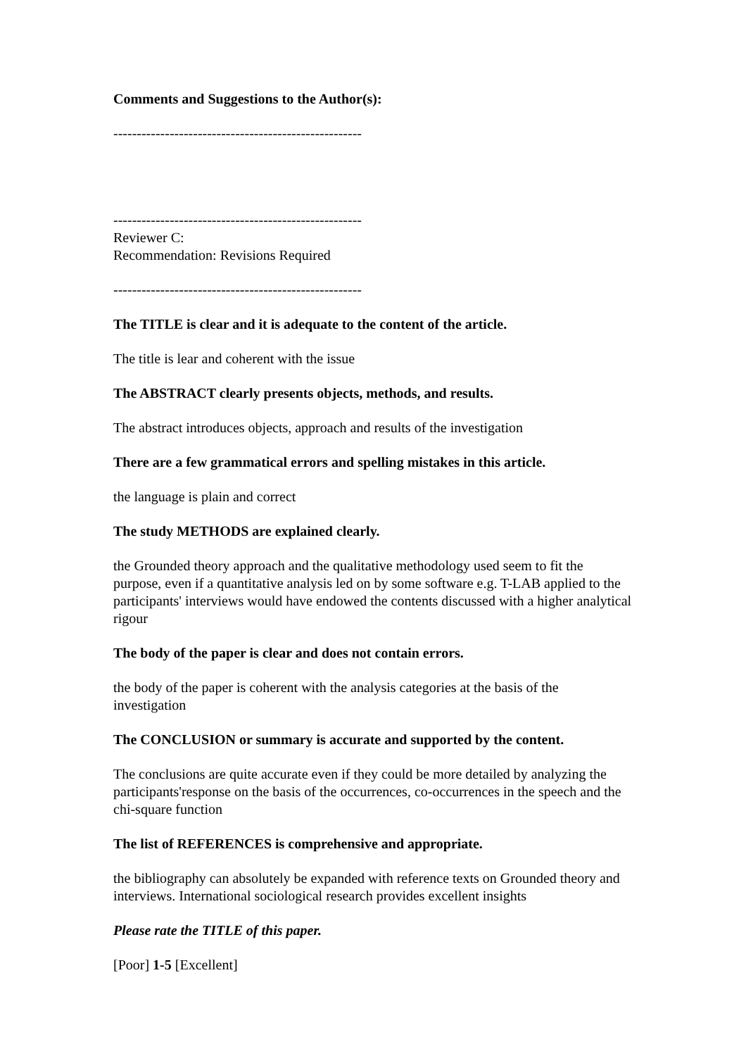Comments and Suggestions to the Author(s):
-----------------------------------------------------
-----------------------------------------------------
Reviewer C:
Recommendation: Revisions Required
-----------------------------------------------------
The TITLE is clear and it is adequate to the content of the article.
The title is lear and coherent with the issue
The ABSTRACT clearly presents objects, methods, and results.
The abstract introduces objects, approach and results of the investigation
There are a few grammatical errors and spelling mistakes in this article.
the language is plain and correct
The study METHODS are explained clearly.
the Grounded theory approach and the qualitative methodology used seem to fit the purpose, even if a quantitative analysis led on by some software e.g. T-LAB applied to the participants' interviews would have endowed the contents discussed with a higher analytical rigour
The body of the paper is clear and does not contain errors.
the body of the paper is coherent with the analysis categories at the basis of the investigation
The CONCLUSION or summary is accurate and supported by the content.
The conclusions are quite accurate even if they could be more detailed by analyzing the participants'response on the basis of the occurrences, co-occurrences in the speech and the chi-square function
The list of REFERENCES is comprehensive and appropriate.
the bibliography can absolutely be expanded with reference texts on Grounded theory and interviews. International sociological research provides excellent insights
Please rate the TITLE of this paper.
[Poor] 1-5 [Excellent]